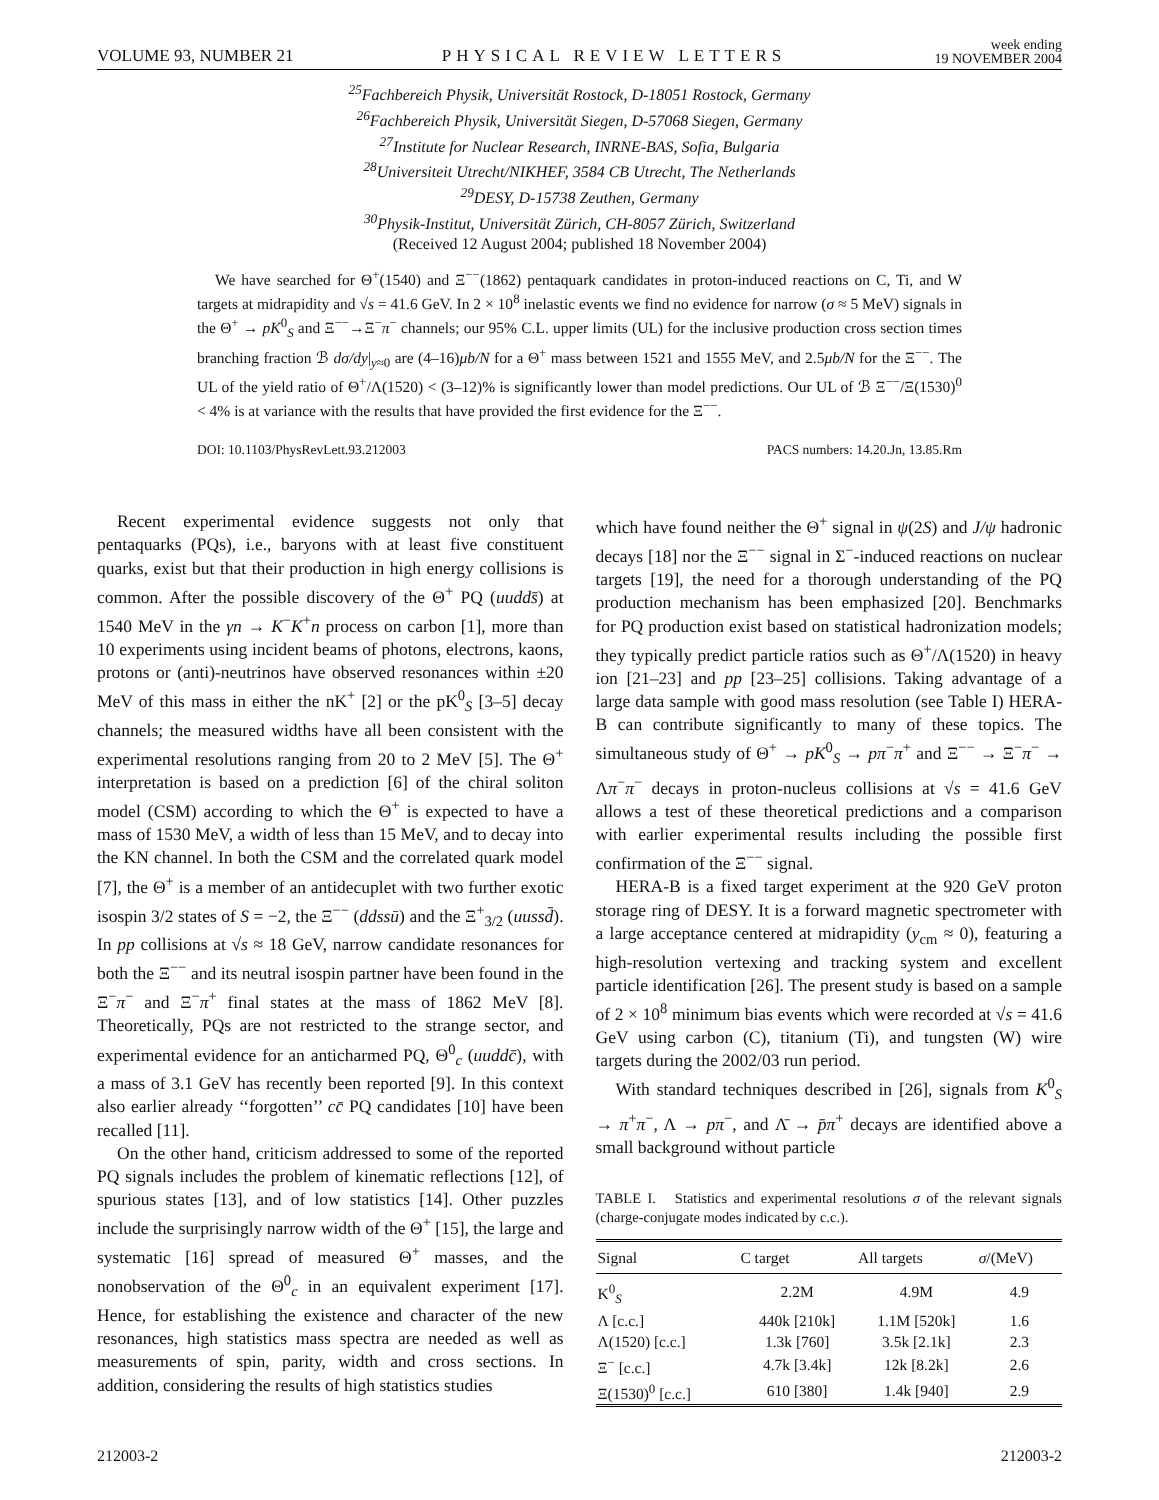VOLUME 93, NUMBER 21 PHYSICAL REVIEW LETTERS week ending
19 NOVEMBER 2004
<sup>25</sup> Fachbereich Physik, Universität Rostock, D-18051 Rostock, Germany
<sup>26</sup> Fachbereich Physik, Universität Siegen, D-57068 Siegen, Germany
<sup>27</sup> Institute for Nuclear Research, INRNE-BAS, Sofia, Bulgaria
<sup>28</sup> Universiteit Utrecht/NIKHEF, 3584 CB Utrecht, The Netherlands
<sup>29</sup> DESY, D-15738 Zeuthen, Germany
<sup>30</sup> Physik-Institut, Universität Zürich, CH-8057 Zürich, Switzerland
(Received 12 August 2004; published 18 November 2004)
We have searched for Θ<sup>+</sup>(1540) and Ξ<sup>−−</sup>(1862) pentaquark candidates in proton-induced reactions on C, Ti, and W targets at midrapidity and √s = 41.6 GeV. In 2 × 10<sup>8</sup> inelastic events we find no evidence for narrow (σ ≈ 5 MeV) signals in the Θ<sup>+</sup> → pK<sup>0</sup><sub>S</sub> and Ξ<sup>−−</sup>→Ξ<sup>−</sup>π<sup>−</sup> channels; our 95% C.L. upper limits (UL) for the inclusive production cross section times branching fraction ℬ dσ/dy|<sub>y≈0</sub> are (4–16)μb/N for a Θ<sup>+</sup> mass between 1521 and 1555 MeV, and 2.5μb/N for the Ξ<sup>−−</sup>. The UL of the yield ratio of Θ<sup>+</sup>/Λ(1520) < (3–12)% is significantly lower than model predictions. Our UL of ℬ Ξ<sup>−−</sup>/Ξ(1530)<sup>0</sup> < 4% is at variance with the results that have provided the first evidence for the Ξ<sup>−−</sup>.
DOI: 10.1103/PhysRevLett.93.212003 PACS numbers: 14.20.Jn, 13.85.Rm
Recent experimental evidence suggests not only that pentaquarks (PQs), i.e., baryons with at least five constituent quarks, exist but that their production in high energy collisions is common. After the possible discovery of the Θ<sup>+</sup> PQ (uudds̄) at 1540 MeV in the γn → K<sup>−</sup>K<sup>+</sup>n process on carbon [1], more than 10 experiments using incident beams of photons, electrons, kaons, protons or (anti)-neutrinos have observed resonances within ±20 MeV of this mass in either the nK<sup>+</sup> [2] or the pK<sup>0</sup><sub>S</sub> [3–5] decay channels; the measured widths have all been consistent with the experimental resolutions ranging from 20 to 2 MeV [5]. The Θ<sup>+</sup> interpretation is based on a prediction [6] of the chiral soliton model (CSM) according to which the Θ<sup>+</sup> is expected to have a mass of 1530 MeV, a width of less than 15 MeV, and to decay into the KN channel. In both the CSM and the correlated quark model [7], the Θ<sup>+</sup> is a member of an antidecuplet with two further exotic isospin 3/2 states of S = −2, the Ξ<sup>−−</sup> (ddssū) and the Ξ<sup>+</sup><sub>3/2</sub> (uussd̄). In pp collisions at √s ≈ 18 GeV, narrow candidate resonances for both the Ξ<sup>−−</sup> and its neutral isospin partner have been found in the Ξ<sup>−</sup>π<sup>−</sup> and Ξ<sup>−</sup>π<sup>+</sup> final states at the mass of 1862 MeV [8]. Theoretically, PQs are not restricted to the strange sector, and experimental evidence for an anticharmed PQ, Θ<sup>0</sup><sub>c</sub> (uuddc̄), with a mass of 3.1 GeV has recently been reported [9]. In this context also earlier already ‘‘forgotten’’ cc̄ PQ candidates [10] have been recalled [11].
On the other hand, criticism addressed to some of the reported PQ signals includes the problem of kinematic reflections [12], of spurious states [13], and of low statistics [14]. Other puzzles include the surprisingly narrow width of the Θ<sup>+</sup> [15], the large and systematic [16] spread of measured Θ<sup>+</sup> masses, and the nonobservation of the Θ<sup>0</sup><sub>c</sub> in an equivalent experiment [17]. Hence, for establishing the existence and character of the new resonances, high statistics mass spectra are needed as well as measurements of spin, parity, width and cross sections. In addition, considering the results of high statistics studies
which have found neither the Θ<sup>+</sup> signal in ψ(2S) and J/ψ hadronic decays [18] nor the Ξ<sup>−−</sup> signal in Σ<sup>−</sup>-induced reactions on nuclear targets [19], the need for a thorough understanding of the PQ production mechanism has been emphasized [20]. Benchmarks for PQ production exist based on statistical hadronization models; they typically predict particle ratios such as Θ<sup>+</sup>/Λ(1520) in heavy ion [21–23] and pp [23–25] collisions. Taking advantage of a large data sample with good mass resolution (see Table I) HERA-B can contribute significantly to many of these topics. The simultaneous study of Θ<sup>+</sup> → pK<sup>0</sup><sub>S</sub> → pπ<sup>−</sup>π<sup>+</sup> and Ξ<sup>−−</sup> → Ξ<sup>−</sup>π<sup>−</sup> → Λπ<sup>−</sup>π<sup>−</sup> decays in proton-nucleus collisions at √s = 41.6 GeV allows a test of these theoretical predictions and a comparison with earlier experimental results including the possible first confirmation of the Ξ<sup>−−</sup> signal.
HERA-B is a fixed target experiment at the 920 GeV proton storage ring of DESY. It is a forward magnetic spectrometer with a large acceptance centered at midrapidity (y<sub>cm</sub> ≈ 0), featuring a high-resolution vertexing and tracking system and excellent particle identification [26]. The present study is based on a sample of 2 × 10<sup>8</sup> minimum bias events which were recorded at √s = 41.6 GeV using carbon (C), titanium (Ti), and tungsten (W) wire targets during the 2002/03 run period.
With standard techniques described in [26], signals from K<sup>0</sup><sub>S</sub> → π<sup>+</sup>π<sup>−</sup>, Λ → pπ<sup>−</sup>, and Λ̄ → p̄π<sup>+</sup> decays are identified above a small background without particle
TABLE I. Statistics and experimental resolutions σ of the relevant signals (charge-conjugate modes indicated by c.c.).
| Signal | C target | All targets | σ /(MeV) |
| --- | --- | --- | --- |
| K<sup>0</sup><sub>S</sub> | 2.2M | 4.9M | 4.9 |
| Λ [c.c.] | 440k [210k] | 1.1M [520k] | 1.6 |
| Λ(1520) [c.c.] | 1.3k [760] | 3.5k [2.1k] | 2.3 |
| Ξ<sup>−</sup> [c.c.] | 4.7k [3.4k] | 12k [8.2k] | 2.6 |
| Ξ(1530)<sup>0</sup> [c.c.] | 610 [380] | 1.4k [940] | 2.9 |
212003-2 212003-2